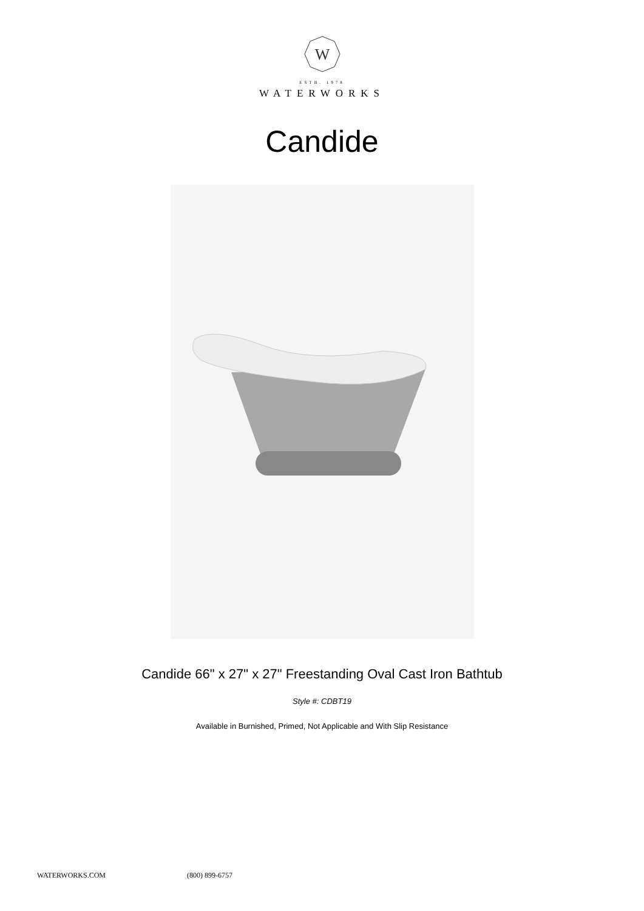W
ESTB. 1978
WATERWORKS
Candide
Candide 66" x 27" x 27" Freestanding Oval Cast Iron Bathtub
Style #: CDBT19
Available in Burnished, Primed, Not Applicable and With Slip Resistance
WATERWORKS.COM (800) 899-6757